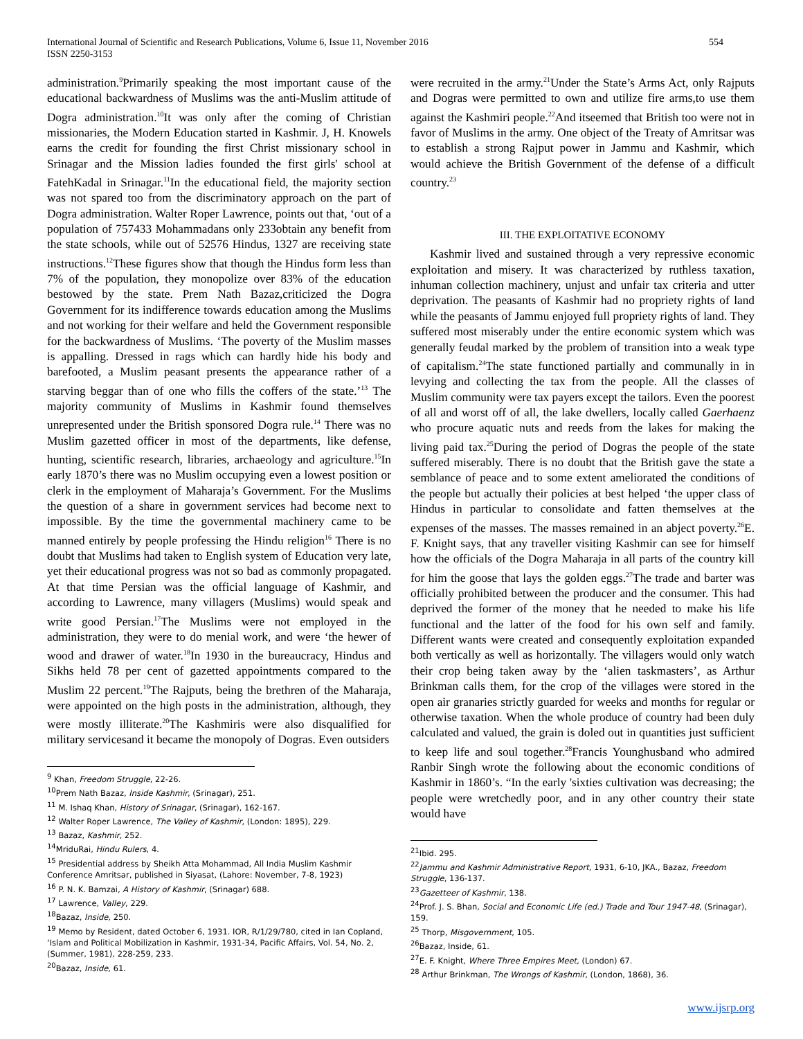International Journal of Scientific and Research Publications, Volume 6, Issue 11, November 2016
ISSN 2250-3153
554
administration.<sup>9</sup>Primarily speaking the most important cause of the educational backwardness of Muslims was the anti-Muslim attitude of Dogra administration.<sup>10</sup>It was only after the coming of Christian missionaries, the Modern Education started in Kashmir. J, H. Knowels earns the credit for founding the first Christ missionary school in Srinagar and the Mission ladies founded the first girls' school at FatehKadal in Srinagar.<sup>11</sup>In the educational field, the majority section was not spared too from the discriminatory approach on the part of Dogra administration. Walter Roper Lawrence, points out that, ‘out of a population of 757433 Mohammadans only 233obtain any benefit from the state schools, while out of 52576 Hindus, 1327 are receiving state instructions.<sup>12</sup>These figures show that though the Hindus form less than 7% of the population, they monopolize over 83% of the education bestowed by the state. Prem Nath Bazaz,criticized the Dogra Government for its indifference towards education among the Muslims and not working for their welfare and held the Government responsible for the backwardness of Muslims. ‘The poverty of the Muslim masses is appalling. Dressed in rags which can hardly hide his body and barefooted, a Muslim peasant presents the appearance rather of a starving beggar than of one who fills the coffers of the state.’<sup>13</sup> The majority community of Muslims in Kashmir found themselves unrepresented under the British sponsored Dogra rule.<sup>14</sup> There was no Muslim gazetted officer in most of the departments, like defense, hunting, scientific research, libraries, archaeology and agriculture.<sup>15</sup>In early 1870’s there was no Muslim occupying even a lowest position or clerk in the employment of Maharaja’s Government. For the Muslims the question of a share in government services had become next to impossible. By the time the governmental machinery came to be manned entirely by people professing the Hindu religion<sup>16</sup> There is no doubt that Muslims had taken to English system of Education very late, yet their educational progress was not so bad as commonly propagated. At that time Persian was the official language of Kashmir, and according to Lawrence, many villagers (Muslims) would speak and write good Persian.<sup>17</sup>The Muslims were not employed in the administration, they were to do menial work, and were ‘the hewer of wood and drawer of water.<sup>18</sup>In 1930 in the bureaucracy, Hindus and Sikhs held 78 per cent of gazetted appointments compared to the Muslim 22 percent.<sup>19</sup>The Rajputs, being the brethren of the Maharaja, were appointed on the high posts in the administration, although, they were mostly illiterate.<sup>20</sup>The Kashmiris were also disqualified for military servicesand it became the monopoly of Dogras. Even outsiders
<sup>9</sup> Khan, Freedom Struggle, 22-26.
<sup>10</sup> Prem Nath Bazaz, Inside Kashmir, (Srinagar), 251.
<sup>11</sup> M. Ishaq Khan, History of Srinagar, (Srinagar), 162-167.
<sup>12</sup> Walter Roper Lawrence, The Valley of Kashmir, (London: 1895), 229.
<sup>13</sup> Bazaz, Kashmir, 252.
<sup>14</sup> MriduRai, Hindu Rulers, 4.
<sup>15</sup> Presidential address by Sheikh Atta Mohammad, All India Muslim Kashmir Conference Amritsar, published in Siyasat, (Lahore: November, 7-8, 1923)
<sup>16</sup> P. N. K. Bamzai, A History of Kashmir, (Srinagar) 688.
<sup>17</sup> Lawrence, Valley, 229.
<sup>18</sup> Bazaz, Inside, 250.
<sup>19</sup> Memo by Resident, dated October 6, 1931. IOR, R/1/29/780, cited in Ian Copland, ‘Islam and Political Mobilization in Kashmir, 1931-34, Pacific Affairs, Vol. 54, No. 2, (Summer, 1981), 228-259, 233.
<sup>20</sup> Bazaz, Inside, 61.
were recruited in the army.<sup>21</sup>Under the State’s Arms Act, only Rajputs and Dogras were permitted to own and utilize fire arms,to use them against the Kashmiri people.<sup>22</sup>And itseemed that British too were not in favor of Muslims in the army. One object of the Treaty of Amritsar was to establish a strong Rajput power in Jammu and Kashmir, which would achieve the British Government of the defense of a difficult country.<sup>23</sup>
III. THE EXPLOITATIVE ECONOMY
Kashmir lived and sustained through a very repressive economic exploitation and misery. It was characterized by ruthless taxation, inhuman collection machinery, unjust and unfair tax criteria and utter deprivation. The peasants of Kashmir had no propriety rights of land while the peasants of Jammu enjoyed full propriety rights of land. They suffered most miserably under the entire economic system which was generally feudal marked by the problem of transition into a weak type of capitalism.<sup>24</sup>The state functioned partially and communally in in levying and collecting the tax from the people. All the classes of Muslim community were tax payers except the tailors. Even the poorest of all and worst off of all, the lake dwellers, locally called Gaerhaenz who procure aquatic nuts and reeds from the lakes for making the living paid tax.<sup>25</sup>During the period of Dogras the people of the state suffered miserably. There is no doubt that the British gave the state a semblance of peace and to some extent ameliorated the conditions of the people but actually their policies at best helped ‘the upper class of Hindus in particular to consolidate and fatten themselves at the expenses of the masses. The masses remained in an abject poverty.<sup>26</sup>E. F. Knight says, that any traveller visiting Kashmir can see for himself how the officials of the Dogra Maharaja in all parts of the country kill for him the goose that lays the golden eggs.<sup>27</sup>The trade and barter was officially prohibited between the producer and the consumer. This had deprived the former of the money that he needed to make his life functional and the latter of the food for his own self and family. Different wants were created and consequently exploitation expanded both vertically as well as horizontally. The villagers would only watch their crop being taken away by the ‘alien taskmasters’, as Arthur Brinkman calls them, for the crop of the villages were stored in the open air granaries strictly guarded for weeks and months for regular or otherwise taxation. When the whole produce of country had been duly calculated and valued, the grain is doled out in quantities just sufficient to keep life and soul together.<sup>28</sup>Francis Younghusband who admired Ranbir Singh wrote the following about the economic conditions of Kashmir in 1860’s. “In the early 'sixties cultivation was decreasing; the people were wretchedly poor, and in any other country their state would have
<sup>21</sup> Ibid. 295.
<sup>22</sup> Jammu and Kashmir Administrative Report, 1931, 6-10, JKA., Bazaz, Freedom Struggle, 136-137.
<sup>23</sup> Gazetteer of Kashmir, 138.
<sup>24</sup> Prof. J. S. Bhan, Social and Economic Life (ed.) Trade and Tour 1947-48, (Srinagar), 159.
<sup>25</sup> Thorp, Misgovernment, 105.
<sup>26</sup> Bazaz, Inside, 61.
<sup>27</sup> E. F. Knight, Where Three Empires Meet, (London) 67.
<sup>28</sup> Arthur Brinkman, The Wrongs of Kashmir, (London, 1868), 36.
www.ijsrp.org